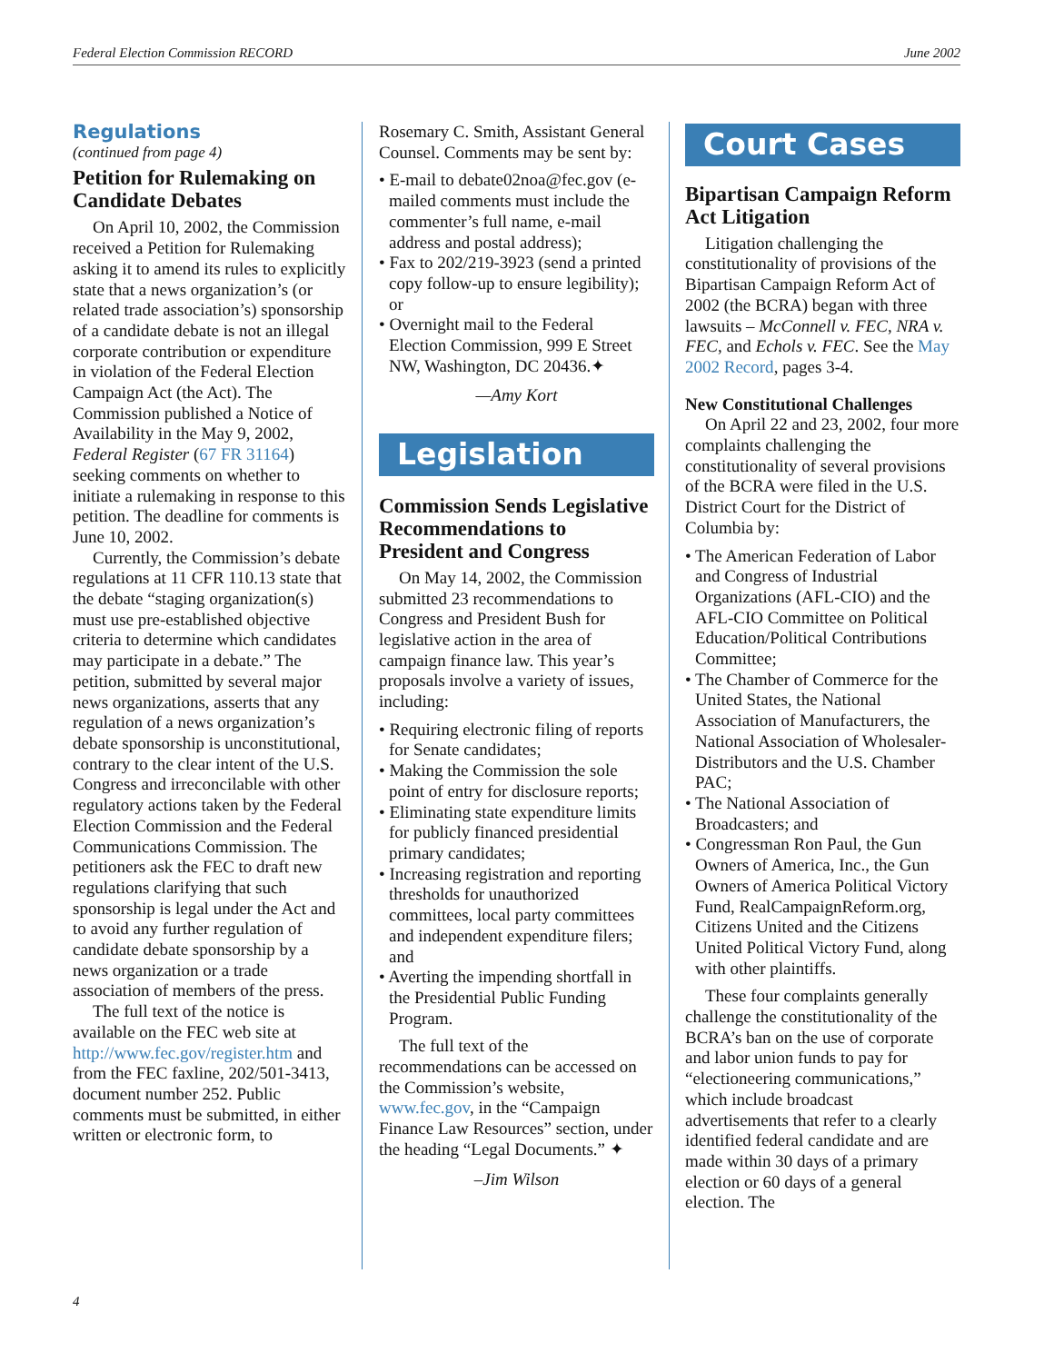Federal Election Commission RECORD June 2002
Regulations
(continued from page 4)
Petition for Rulemaking on Candidate Debates
On April 10, 2002, the Commission received a Petition for Rulemaking asking it to amend its rules to explicitly state that a news organization’s (or related trade association’s) sponsorship of a candidate debate is not an illegal corporate contribution or expenditure in violation of the Federal Election Campaign Act (the Act). The Commission published a Notice of Availability in the May 9, 2002, Federal Register (67 FR 31164) seeking comments on whether to initiate a rulemaking in response to this petition. The deadline for comments is June 10, 2002.
Currently, the Commission’s debate regulations at 11 CFR 110.13 state that the debate “staging organization(s) must use pre-established objective criteria to determine which candidates may participate in a debate.” The petition, submitted by several major news organizations, asserts that any regulation of a news organization’s debate sponsorship is unconstitutional, contrary to the clear intent of the U.S. Congress and irreconcilable with other regulatory actions taken by the Federal Election Commission and the Federal Communications Commission. The petitioners ask the FEC to draft new regulations clarifying that such sponsorship is legal under the Act and to avoid any further regulation of candidate debate sponsorship by a news organization or a trade association of members of the press.
The full text of the notice is available on the FEC web site at http://www.fec.gov/register.htm and from the FEC faxline, 202/501-3413, document number 252. Public comments must be submitted, in either written or electronic form, to
Rosemary C. Smith, Assistant General Counsel. Comments may be sent by:
• E-mail to debate02noa@fec.gov (e-mailed comments must include the commenter’s full name, e-mail address and postal address);
• Fax to 202/219-3923 (send a printed copy follow-up to ensure legibility); or
• Overnight mail to the Federal Election Commission, 999 E Street NW, Washington, DC 20436.✦
—Amy Kort
Legislation
Commission Sends Legislative Recommendations to President and Congress
On May 14, 2002, the Commission submitted 23 recommendations to Congress and President Bush for legislative action in the area of campaign finance law. This year’s proposals involve a variety of issues, including:
• Requiring electronic filing of reports for Senate candidates;
• Making the Commission the sole point of entry for disclosure reports;
• Eliminating state expenditure limits for publicly financed presidential primary candidates;
• Increasing registration and reporting thresholds for unauthorized committees, local party committees and independent expenditure filers; and
• Averting the impending shortfall in the Presidential Public Funding Program.
The full text of the recommendations can be accessed on the Commission’s website, www.fec.gov, in the “Campaign Finance Law Resources” section, under the heading “Legal Documents.” ✦
–Jim Wilson
Court Cases
Bipartisan Campaign Reform Act Litigation
Litigation challenging the constitutionality of provisions of the Bipartisan Campaign Reform Act of 2002 (the BCRA) began with three lawsuits – McConnell v. FEC, NRA v. FEC, and Echols v. FEC. See the May 2002 Record, pages 3-4.
New Constitutional Challenges
On April 22 and 23, 2002, four more complaints challenging the constitutionality of several provisions of the BCRA were filed in the U.S. District Court for the District of Columbia by:
• The American Federation of Labor and Congress of Industrial Organizations (AFL-CIO) and the AFL-CIO Committee on Political Education/Political Contributions Committee;
• The Chamber of Commerce for the United States, the National Association of Manufacturers, the National Association of Wholesaler-Distributors and the U.S. Chamber PAC;
• The National Association of Broadcasters; and
• Congressman Ron Paul, the Gun Owners of America, Inc., the Gun Owners of America Political Victory Fund, RealCampaignReform.org, Citizens United and the Citizens United Political Victory Fund, along with other plaintiffs.
These four complaints generally challenge the constitutionality of the BCRA’s ban on the use of corporate and labor union funds to pay for “electioneering communications,” which include broadcast advertisements that refer to a clearly identified federal candidate and are made within 30 days of a primary election or 60 days of a general election. The
4